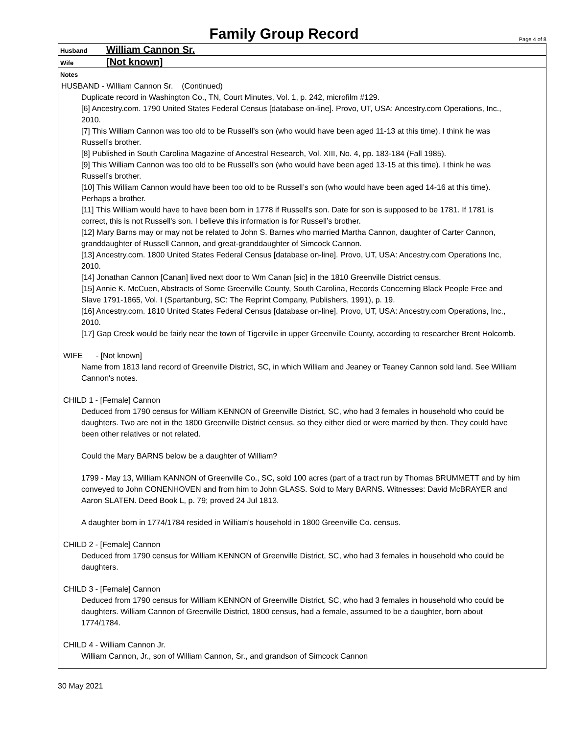Family Group Record
Page 4 of 8
Husband William Cannon Sr.
Wife [Not known]
Notes
HUSBAND - William Cannon Sr. (Continued)
Duplicate record in Washington Co., TN, Court Minutes, Vol. 1, p. 242, microfilm #129.
[6] Ancestry.com. 1790 United States Federal Census [database on-line]. Provo, UT, USA: Ancestry.com Operations, Inc., 2010.
[7] This William Cannon was too old to be Russell’s son (who would have been aged 11-13 at this time). I think he was Russell’s brother.
[8] Published in South Carolina Magazine of Ancestral Research, Vol. XIII, No. 4, pp. 183-184 (Fall 1985).
[9] This William Cannon was too old to be Russell’s son (who would have been aged 13-15 at this time). I think he was Russell’s brother.
[10] This William Cannon would have been too old to be Russell’s son (who would have been aged 14-16 at this time). Perhaps a brother.
[11] This William would have to have been born in 1778 if Russell's son. Date for son is supposed to be 1781. If 1781 is correct, this is not Russell's son. I believe this information is for Russell’s brother.
[12] Mary Barns may or may not be related to John S. Barnes who married Martha Cannon, daughter of Carter Cannon, granddaughter of Russell Cannon, and great-granddaughter of Simcock Cannon.
[13] Ancestry.com. 1800 United States Federal Census [database on-line]. Provo, UT, USA: Ancestry.com Operations Inc, 2010.
[14] Jonathan Cannon [Canan] lived next door to Wm Canan [sic] in the 1810 Greenville District census.
[15] Annie K. McCuen, Abstracts of Some Greenville County, South Carolina, Records Concerning Black People Free and Slave 1791-1865, Vol. I (Spartanburg, SC: The Reprint Company, Publishers, 1991), p. 19.
[16] Ancestry.com. 1810 United States Federal Census [database on-line]. Provo, UT, USA: Ancestry.com Operations, Inc., 2010.
[17] Gap Creek would be fairly near the town of Tigerville in upper Greenville County, according to researcher Brent Holcomb.
WIFE - [Not known]
Name from 1813 land record of Greenville District, SC, in which William and Jeaney or Teaney Cannon sold land. See William Cannon's notes.
CHILD 1 - [Female] Cannon
Deduced from 1790 census for William KENNON of Greenville District, SC, who had 3 females in household who could be daughters. Two are not in the 1800 Greenville District census, so they either died or were married by then. They could have been other relatives or not related.
Could the Mary BARNS below be a daughter of William?
1799 - May 13, William KANNON of Greenville Co., SC, sold 100 acres (part of a tract run by Thomas BRUMMETT and by him conveyed to John CONENHOVEN and from him to John GLASS. Sold to Mary BARNS. Witnesses: David McBRAYER and Aaron SLATEN. Deed Book L, p. 79; proved 24 Jul 1813.
A daughter born in 1774/1784 resided in William's household in 1800 Greenville Co. census.
CHILD 2 - [Female] Cannon
Deduced from 1790 census for William KENNON of Greenville District, SC, who had 3 females in household who could be daughters.
CHILD 3 - [Female] Cannon
Deduced from 1790 census for William KENNON of Greenville District, SC, who had 3 females in household who could be daughters. William Cannon of Greenville District, 1800 census, had a female, assumed to be a daughter, born about 1774/1784.
CHILD 4 - William Cannon Jr.
William Cannon, Jr., son of William Cannon, Sr., and grandson of Simcock Cannon
30 May 2021